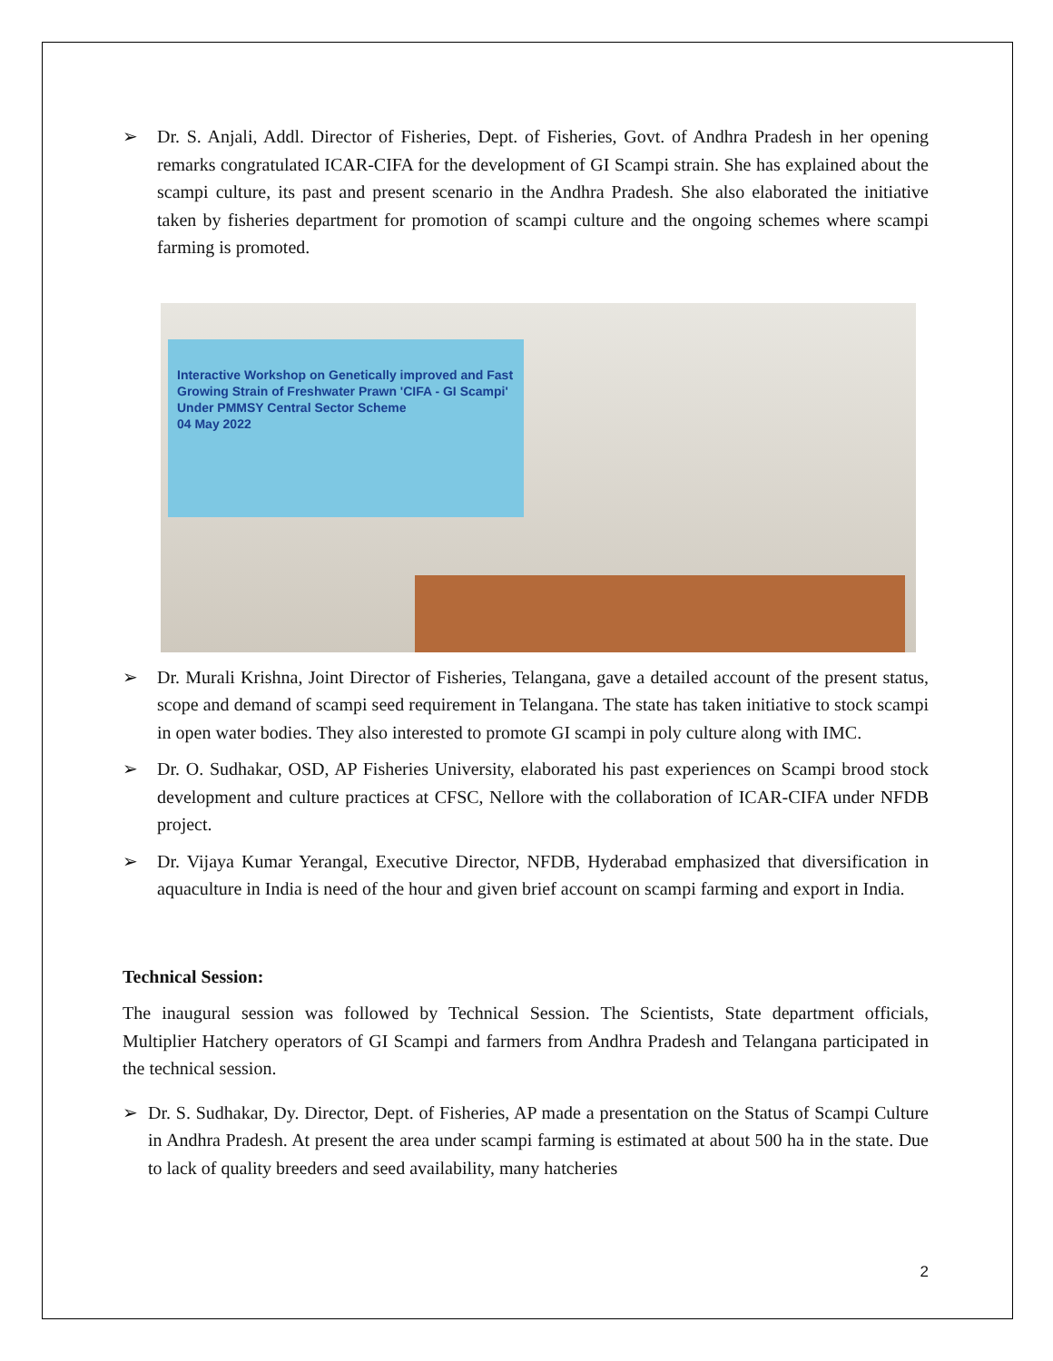➢ Dr. S. Anjali, Addl. Director of Fisheries, Dept. of Fisheries, Govt. of Andhra Pradesh in her opening remarks congratulated ICAR-CIFA for the development of GI Scampi strain. She has explained about the scampi culture, its past and present scenario in the Andhra Pradesh. She also elaborated the initiative taken by fisheries department for promotion of scampi culture and the ongoing schemes where scampi farming is promoted.
Interactive Workshop on Genetically improved and Fast Growing Strain of Freshwater Prawn 'CIFA - GI Scampi'
Under PMMSY Central Sector Scheme
04 May 2022
➢ Dr. Murali Krishna, Joint Director of Fisheries, Telangana, gave a detailed account of the present status, scope and demand of scampi seed requirement in Telangana. The state has taken initiative to stock scampi in open water bodies. They also interested to promote GI scampi in poly culture along with IMC.
➢ Dr. O. Sudhakar, OSD, AP Fisheries University, elaborated his past experiences on Scampi brood stock development and culture practices at CFSC, Nellore with the collaboration of ICAR-CIFA under NFDB project.
➢ Dr. Vijaya Kumar Yerangal, Executive Director, NFDB, Hyderabad emphasized that diversification in aquaculture in India is need of the hour and given brief account on scampi farming and export in India.
Technical Session:
The inaugural session was followed by Technical Session. The Scientists, State department officials, Multiplier Hatchery operators of GI Scampi and farmers from Andhra Pradesh and Telangana participated in the technical session.
➢ Dr. S. Sudhakar, Dy. Director, Dept. of Fisheries, AP made a presentation on the Status of Scampi Culture in Andhra Pradesh. At present the area under scampi farming is estimated at about 500 ha in the state. Due to lack of quality breeders and seed availability, many hatcheries
2